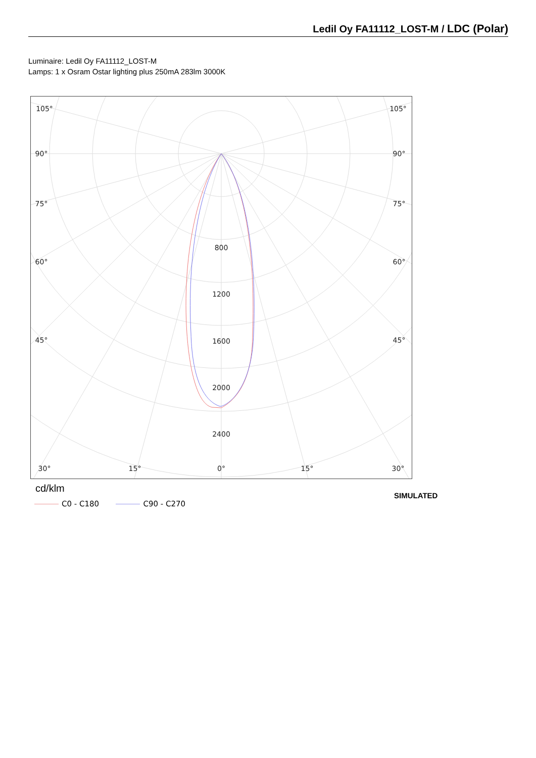Ledil Oy FA11112_LOST-M / LDC (Polar)
Luminaire: Ledil Oy FA11112_LOST-M
Lamps: 1 x Osram Ostar lighting plus 250mA 283lm 3000K
800
1200
1600
2000
2400
105°
105°
90°
90°
75°
75°
60°
60°
45°
45°
30°
15°
0°
15°
30°
cd/klm
C0 - C180 C90 - C270
SIMULATED